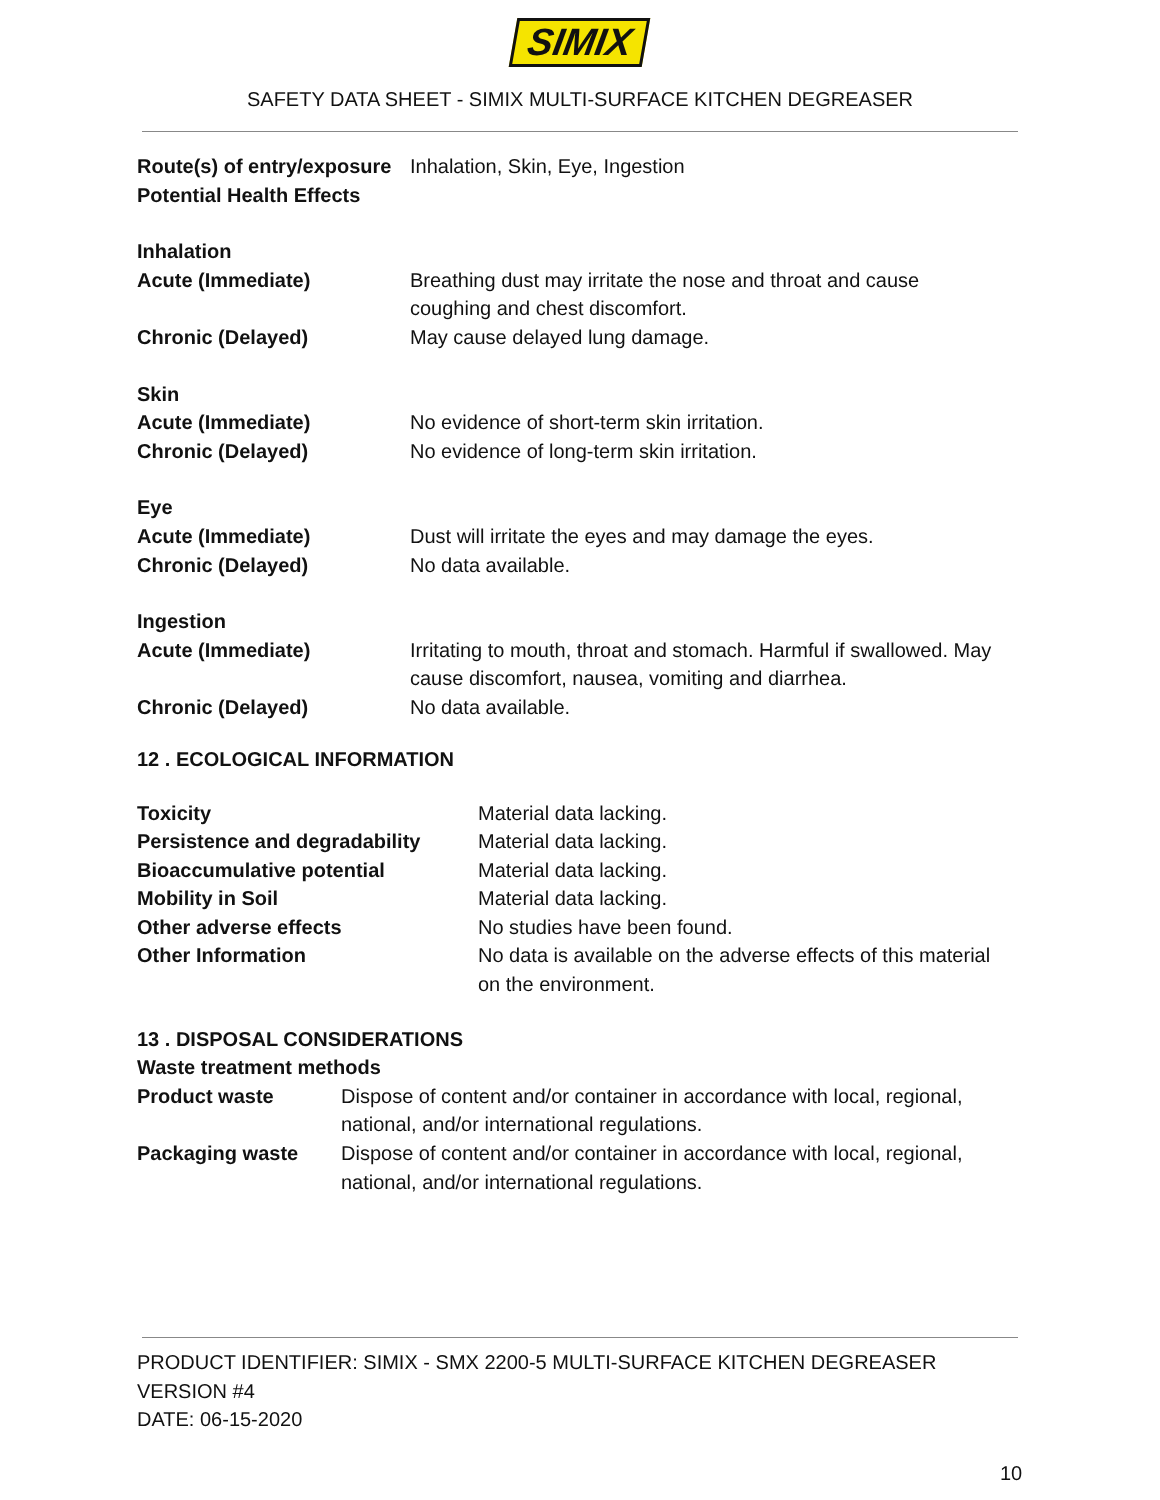SIMIX
SAFETY DATA SHEET - SIMIX MULTI-SURFACE KITCHEN DEGREASER
| Route(s) of entry/exposure | Inhalation, Skin, Eye, Ingestion |
| Potential Health Effects | |
| Inhalation | |
| Acute (Immediate) | Breathing dust may irritate the nose and throat and cause coughing and chest discomfort. |
| Chronic (Delayed) | May cause delayed lung damage. |
| Skin | |
| Acute (Immediate) | No evidence of short-term skin irritation. |
| Chronic (Delayed) | No evidence of long-term skin irritation. |
| Eye | |
| Acute (Immediate) | Dust will irritate the eyes and may damage the eyes. |
| Chronic (Delayed) | No data available. |
| Ingestion | |
| Acute (Immediate) | Irritating to mouth, throat and stomach. Harmful if swallowed. May cause discomfort, nausea, vomiting and diarrhea. |
| Chronic (Delayed) | No data available. |
12 . ECOLOGICAL INFORMATION
| Toxicity | Material data lacking. |
| Persistence and degradability | Material data lacking. |
| Bioaccumulative potential | Material data lacking. |
| Mobility in Soil | Material data lacking. |
| Other adverse effects | No studies have been found. |
| Other Information | No data is available on the adverse effects of this material on the environment. |
13 . DISPOSAL CONSIDERATIONS
Waste treatment methods
| Product waste | Dispose of content and/or container in accordance with local, regional, national, and/or international regulations. |
| Packaging waste | Dispose of content and/or container in accordance with local, regional, national, and/or international regulations. |
PRODUCT IDENTIFIER: SIMIX - SMX 2200-5 MULTI-SURFACE KITCHEN DEGREASER
VERSION #4
DATE: 06-15-2020
10